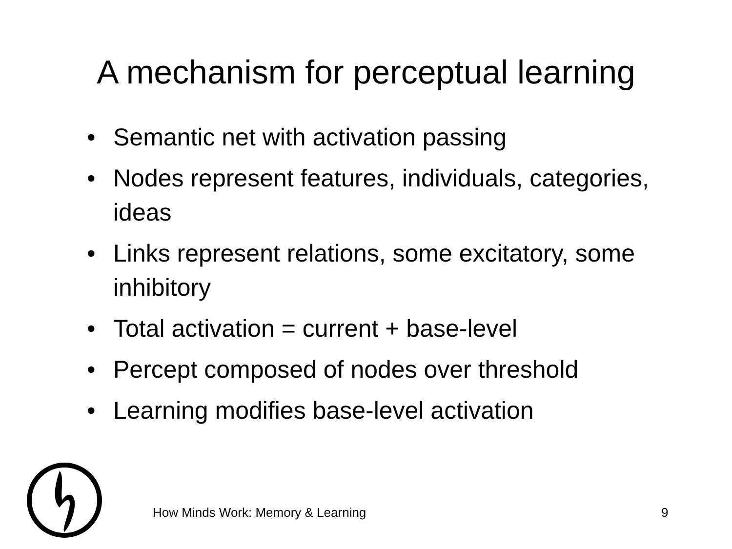A mechanism for perceptual learning
• Semantic net with activation passing
• Nodes represent features, individuals, categories, ideas
• Links represent relations, some excitatory, some inhibitory
• Total activation = current + base-level
• Percept composed of nodes over threshold
• Learning modifies base-level activation
How Minds Work: Memory & Learning 9